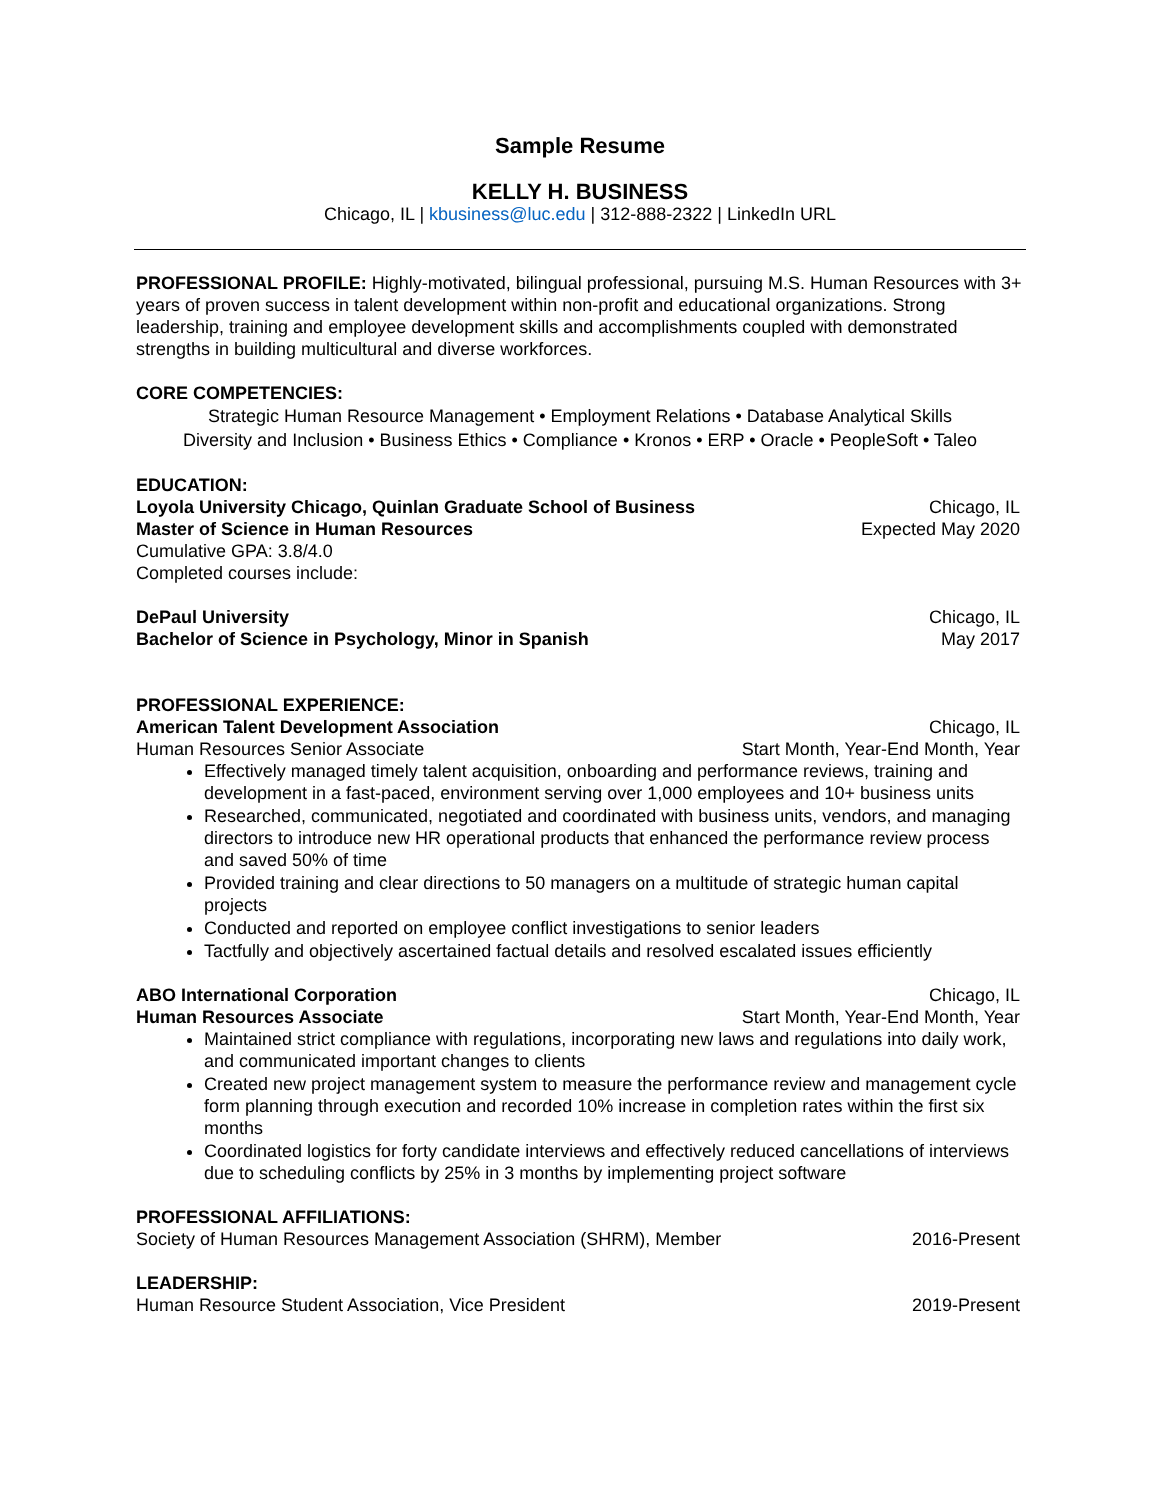Sample Resume
KELLY H. BUSINESS
Chicago, IL | kbusiness@luc.edu | 312-888-2322 | LinkedIn URL
PROFESSIONAL PROFILE: Highly-motivated, bilingual professional, pursuing M.S. Human Resources with 3+ years of proven success in talent development within non-profit and educational organizations. Strong leadership, training and employee development skills and accomplishments coupled with demonstrated strengths in building multicultural and diverse workforces.
CORE COMPETENCIES:
Strategic Human Resource Management • Employment Relations • Database Analytical Skills
Diversity and Inclusion • Business Ethics • Compliance • Kronos • ERP • Oracle • PeopleSoft • Taleo
EDUCATION:
Loyola University Chicago, Quinlan Graduate School of Business Chicago, IL
Master of Science in Human Resources Expected May 2020
Cumulative GPA: 3.8/4.0
Completed courses include:
DePaul University Chicago, IL
Bachelor of Science in Psychology, Minor in Spanish May 2017
PROFESSIONAL EXPERIENCE:
American Talent Development Association Chicago, IL
Human Resources Senior Associate Start Month, Year-End Month, Year
Effectively managed timely talent acquisition, onboarding and performance reviews, training and development in a fast-paced, environment serving over 1,000 employees and 10+ business units
Researched, communicated, negotiated and coordinated with business units, vendors, and managing directors to introduce new HR operational products that enhanced the performance review process and saved 50% of time
Provided training and clear directions to 50 managers on a multitude of strategic human capital projects
Conducted and reported on employee conflict investigations to senior leaders
Tactfully and objectively ascertained factual details and resolved escalated issues efficiently
ABO International Corporation Chicago, IL
Human Resources Associate Start Month, Year-End Month, Year
Maintained strict compliance with regulations, incorporating new laws and regulations into daily work, and communicated important changes to clients
Created new project management system to measure the performance review and management cycle form planning through execution and recorded 10% increase in completion rates within the first six months
Coordinated logistics for forty candidate interviews and effectively reduced cancellations of interviews due to scheduling conflicts by 25% in 3 months by implementing project software
PROFESSIONAL AFFILIATIONS:
Society of Human Resources Management Association (SHRM), Member 2016-Present
LEADERSHIP:
Human Resource Student Association, Vice President 2019-Present